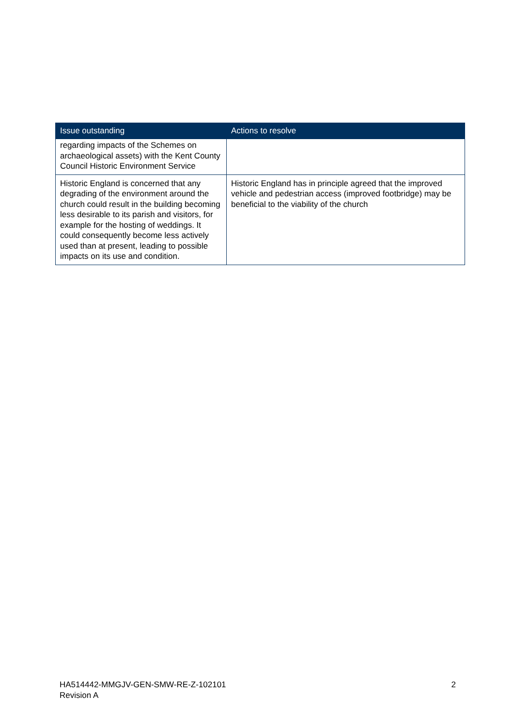| Issue outstanding | Actions to resolve |
| --- | --- |
| regarding impacts of the Schemes on archaeological assets) with the Kent County Council Historic Environment Service | |
| Historic England is concerned that any degrading of the environment around the church could result in the building becoming less desirable to its parish and visitors, for example for the hosting of weddings. It could consequently become less actively used than at present, leading to possible impacts on its use and condition. | Historic England has in principle agreed that the improved vehicle and pedestrian access (improved footbridge) may be beneficial to the viability of the church |
HA514442-MMGJV-GEN-SMW-RE-Z-102101
Revision A
2